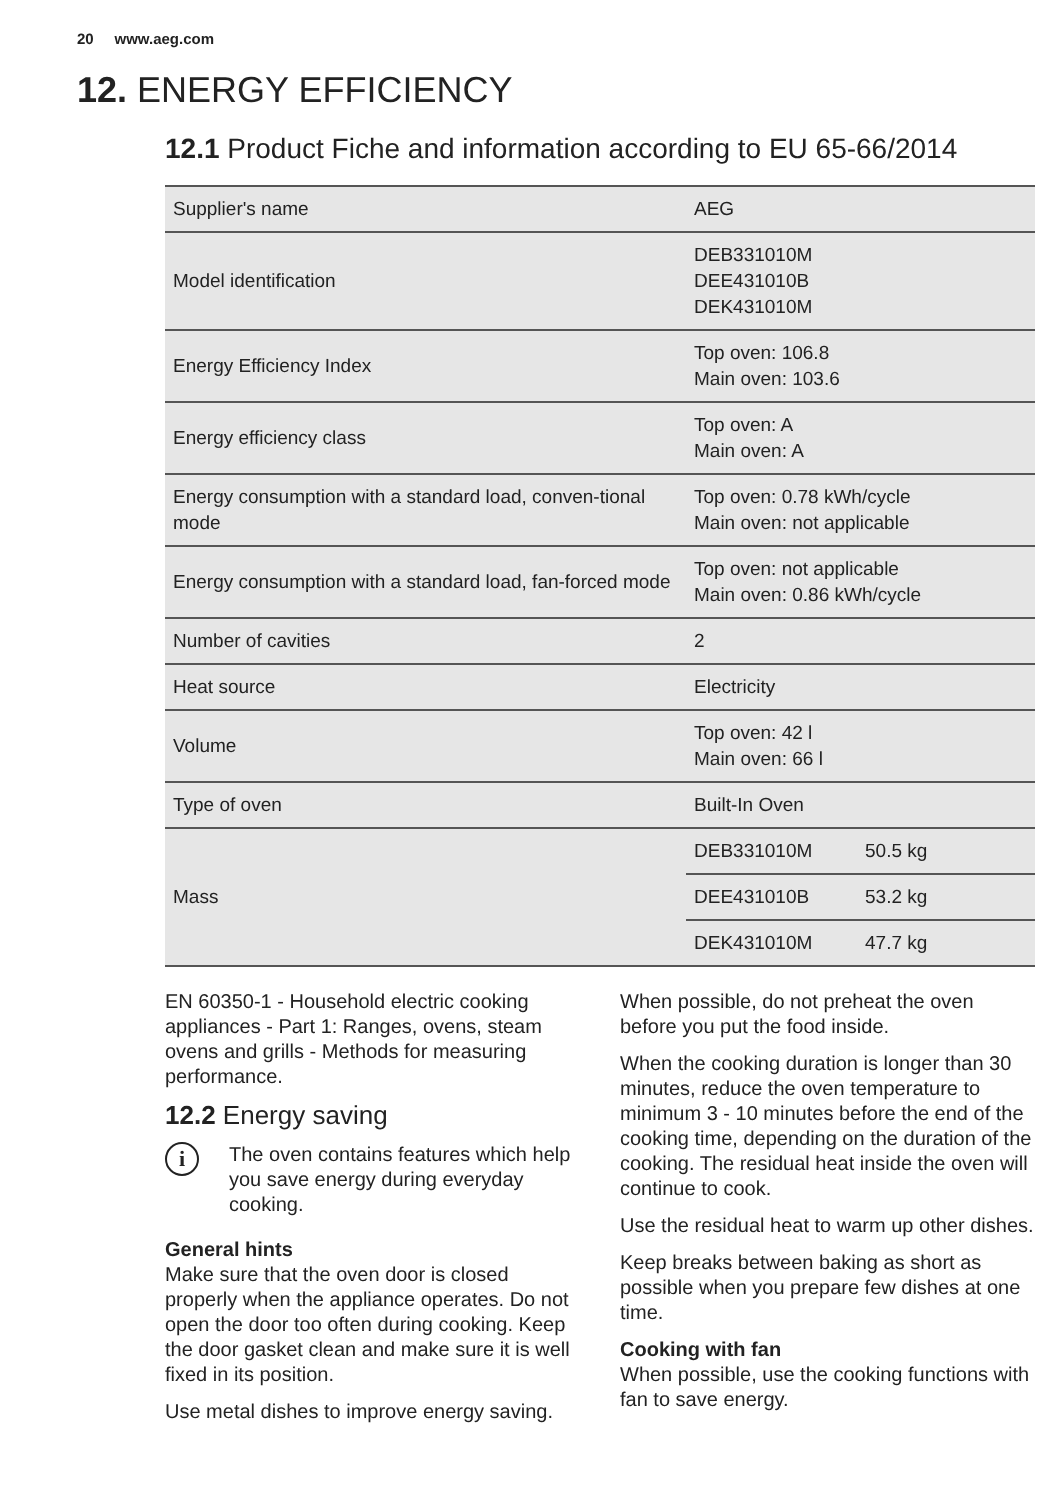20 www.aeg.com
12. ENERGY EFFICIENCY
12.1 Product Fiche and information according to EU 65-66/2014
| Supplier's name | AEG | |
| Model identification | DEB331010M DEE431010B DEK431010M | |
| Energy Efficiency Index | Top oven: 106.8 Main oven: 103.6 | |
| Energy efficiency class | Top oven: A Main oven: A | |
| Energy consumption with a standard load, conven-tional mode | Top oven: 0.78 kWh/cycle Main oven: not applicable | |
| Energy consumption with a standard load, fan-forced mode | Top oven: not applicable Main oven: 0.86 kWh/cycle | |
| Number of cavities | 2 | |
| Heat source | Electricity | |
| Volume | Top oven: 42 l Main oven: 66 l | |
| Type of oven | Built-In Oven | |
| Mass | DEB331010M | 50.5 kg |
| | DEE431010B | 53.2 kg |
| | DEK431010M | 47.7 kg |
EN 60350-1 - Household electric cooking appliances - Part 1: Ranges, ovens, steam ovens and grills - Methods for measuring performance.
12.2 Energy saving
i
The oven contains features which help you save energy during everyday cooking.
General hints
Make sure that the oven door is closed properly when the appliance operates. Do not open the door too often during cooking. Keep the door gasket clean and make sure it is well fixed in its position.
Use metal dishes to improve energy saving.
When possible, do not preheat the oven before you put the food inside.
When the cooking duration is longer than 30 minutes, reduce the oven temperature to minimum 3 - 10 minutes before the end of the cooking time, depending on the duration of the cooking. The residual heat inside the oven will continue to cook.
Use the residual heat to warm up other dishes.
Keep breaks between baking as short as possible when you prepare few dishes at one time.
Cooking with fan
When possible, use the cooking functions with fan to save energy.